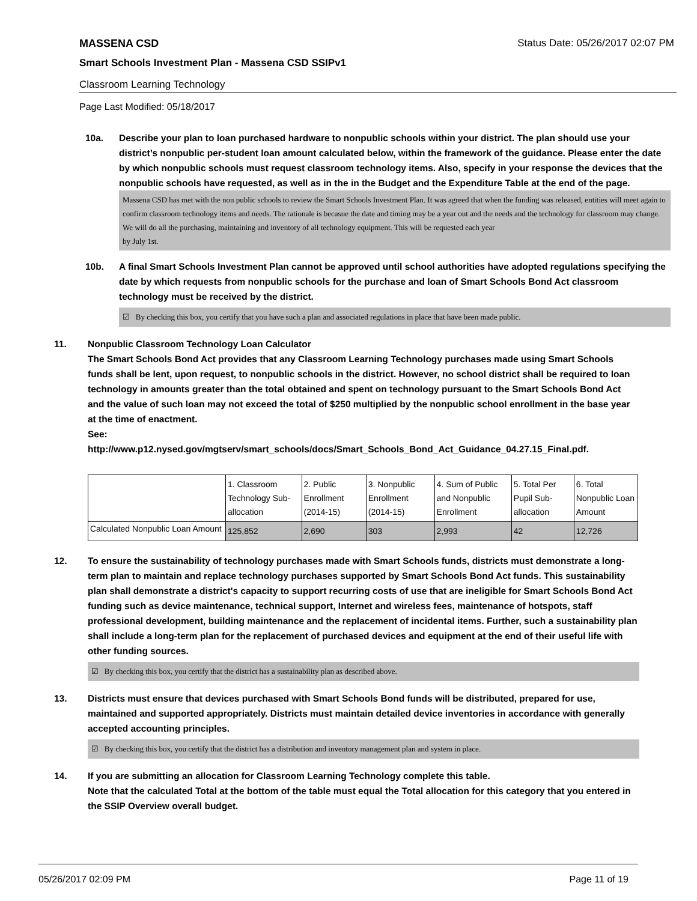MASSENA CSD Status Date: 05/26/2017 02:07 PM
Smart Schools Investment Plan - Massena CSD SSIPv1
Classroom Learning Technology
Page Last Modified: 05/18/2017
10a. Describe your plan to loan purchased hardware to nonpublic schools within your district. The plan should use your district’s nonpublic per-student loan amount calculated below, within the framework of the guidance. Please enter the date by which nonpublic schools must request classroom technology items. Also, specify in your response the devices that the nonpublic schools have requested, as well as in the in the Budget and the Expenditure Table at the end of the page.
Massena CSD has met with the non public schools to review the Smart Schools Investment Plan. It was agreed that when the funding was released, entities will meet again to confirm classroom technology items and needs. The rationale is becasue the date and timing may be a year out and the needs and the technology for classroom may change. We will do all the purchasing, maintaining and inventory of all technology equipment. This will be requested each year
by July 1st.
10b. A final Smart Schools Investment Plan cannot be approved until school authorities have adopted regulations specifying the date by which requests from nonpublic schools for the purchase and loan of Smart Schools Bond Act classroom technology must be received by the district.
☑ By checking this box, you certify that you have such a plan and associated regulations in place that have been made public.
11. Nonpublic Classroom Technology Loan Calculator
The Smart Schools Bond Act provides that any Classroom Learning Technology purchases made using Smart Schools funds shall be lent, upon request, to nonpublic schools in the district. However, no school district shall be required to loan technology in amounts greater than the total obtained and spent on technology pursuant to the Smart Schools Bond Act and the value of such loan may not exceed the total of $250 multiplied by the nonpublic school enrollment in the base year at the time of enactment.
See:
http://www.p12.nysed.gov/mgtserv/smart_schools/docs/Smart_Schools_Bond_Act_Guidance_04.27.15_Final.pdf.
| | 1. Classroom Technology Sub-allocation | 2. Public Enrollment (2014-15) | 3. Nonpublic Enrollment (2014-15) | 4. Sum of Public and Nonpublic Enrollment | 5. Total Per Pupil Sub-allocation | 6. Total Nonpublic Loan Amount |
| Calculated Nonpublic Loan Amount | 125,852 | 2,690 | 303 | 2,993 | 42 | 12,726 |
12. To ensure the sustainability of technology purchases made with Smart Schools funds, districts must demonstrate a long-term plan to maintain and replace technology purchases supported by Smart Schools Bond Act funds. This sustainability plan shall demonstrate a district's capacity to support recurring costs of use that are ineligible for Smart Schools Bond Act funding such as device maintenance, technical support, Internet and wireless fees, maintenance of hotspots, staff professional development, building maintenance and the replacement of incidental items. Further, such a sustainability plan shall include a long-term plan for the replacement of purchased devices and equipment at the end of their useful life with other funding sources.
☑ By checking this box, you certify that the district has a sustainability plan as described above.
13. Districts must ensure that devices purchased with Smart Schools Bond funds will be distributed, prepared for use, maintained and supported appropriately. Districts must maintain detailed device inventories in accordance with generally accepted accounting principles.
☑ By checking this box, you certify that the district has a distribution and inventory management plan and system in place.
14. If you are submitting an allocation for Classroom Learning Technology complete this table.
Note that the calculated Total at the bottom of the table must equal the Total allocation for this category that you entered in the SSIP Overview overall budget.
05/26/2017 02:09 PM Page 11 of 19